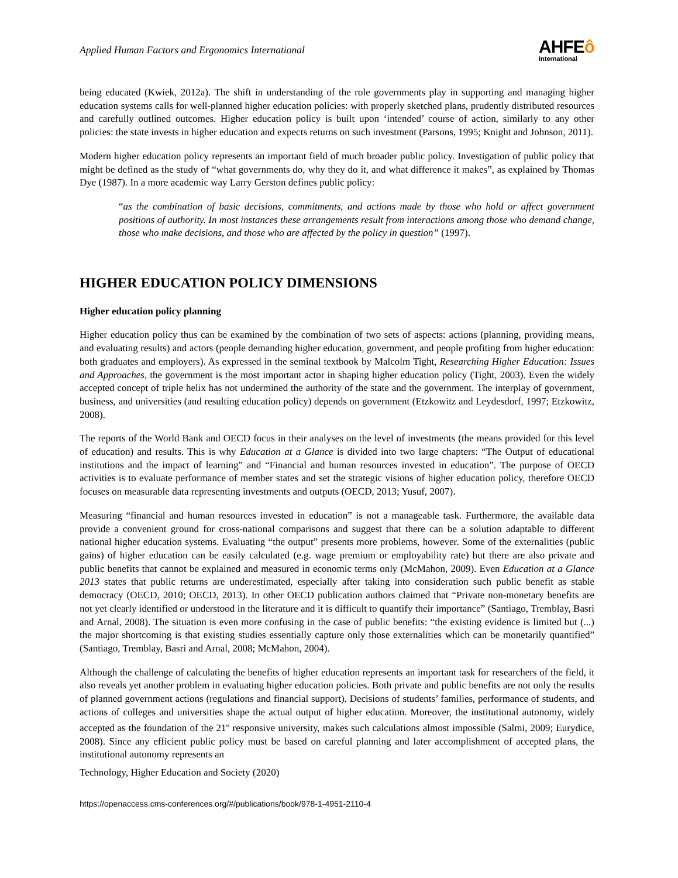Applied Human Factors and Ergonomics International
AHFE ô
International
being educated (Kwiek, 2012a). The shift in understanding of the role governments play in supporting and managing higher education systems calls for well-planned higher education policies: with properly sketched plans, prudently distributed resources and carefully outlined outcomes. Higher education policy is built upon ‘intended’ course of action, similarly to any other policies: the state invests in higher education and expects returns on such investment (Parsons, 1995; Knight and Johnson, 2011).
Modern higher education policy represents an important field of much broader public policy. Investigation of public policy that might be defined as the study of “what governments do, why they do it, and what difference it makes”, as explained by Thomas Dye (1987). In a more academic way Larry Gerston defines public policy:
“as the combination of basic decisions, commitments, and actions made by those who hold or affect government positions of authority. In most instances these arrangements result from interactions among those who demand change, those who make decisions, and those who are affected by the policy in question” (1997).
HIGHER EDUCATION POLICY DIMENSIONS
Higher education policy planning
Higher education policy thus can be examined by the combination of two sets of aspects: actions (planning, providing means, and evaluating results) and actors (people demanding higher education, government, and people profiting from higher education: both graduates and employers). As expressed in the seminal textbook by Malcolm Tight, Researching Higher Education: Issues and Approaches, the government is the most important actor in shaping higher education policy (Tight, 2003). Even the widely accepted concept of triple helix has not undermined the authority of the state and the government. The interplay of government, business, and universities (and resulting education policy) depends on government (Etzkowitz and Leydesdorf, 1997; Etzkowitz, 2008).
The reports of the World Bank and OECD focus in their analyses on the level of investments (the means provided for this level of education) and results. This is why Education at a Glance is divided into two large chapters: “The Output of educational institutions and the impact of learning” and “Financial and human resources invested in education”. The purpose of OECD activities is to evaluate performance of member states and set the strategic visions of higher education policy, therefore OECD focuses on measurable data representing investments and outputs (OECD, 2013; Yusuf, 2007).
Measuring “financial and human resources invested in education” is not a manageable task. Furthermore, the available data provide a convenient ground for cross-national comparisons and suggest that there can be a solution adaptable to different national higher education systems. Evaluating “the output” presents more problems, however. Some of the externalities (public gains) of higher education can be easily calculated (e.g. wage premium or employability rate) but there are also private and public benefits that cannot be explained and measured in economic terms only (McMahon, 2009). Even Education at a Glance 2013 states that public returns are underestimated, especially after taking into consideration such public benefit as stable democracy (OECD, 2010; OECD, 2013). In other OECD publication authors claimed that “Private non-monetary benefits are not yet clearly identified or understood in the literature and it is difficult to quantify their importance” (Santiago, Tremblay, Basri and Arnal, 2008). The situation is even more confusing in the case of public benefits: “the existing evidence is limited but (...) the major shortcoming is that existing studies essentially capture only those externalities which can be monetarily quantified” (Santiago, Tremblay, Basri and Arnal, 2008; McMahon, 2004).
Although the challenge of calculating the benefits of higher education represents an important task for researchers of the field, it also reveals yet another problem in evaluating higher education policies. Both private and public benefits are not only the results of planned government actions (regulations and financial support). Decisions of students’ families, performance of students, and actions of colleges and universities shape the actual output of higher education. Moreover, the institutional autonomy, widely accepted as the foundation of the 21<sup>st</sup> responsive university, makes such calculations almost impossible (Salmi, 2009; Eurydice, 2008). Since any efficient public policy must be based on careful planning and later accomplishment of accepted plans, the institutional autonomy represents an
Technology, Higher Education and Society (2020)
https://openaccess.cms-conferences.org/#/publications/book/978-1-4951-2110-4